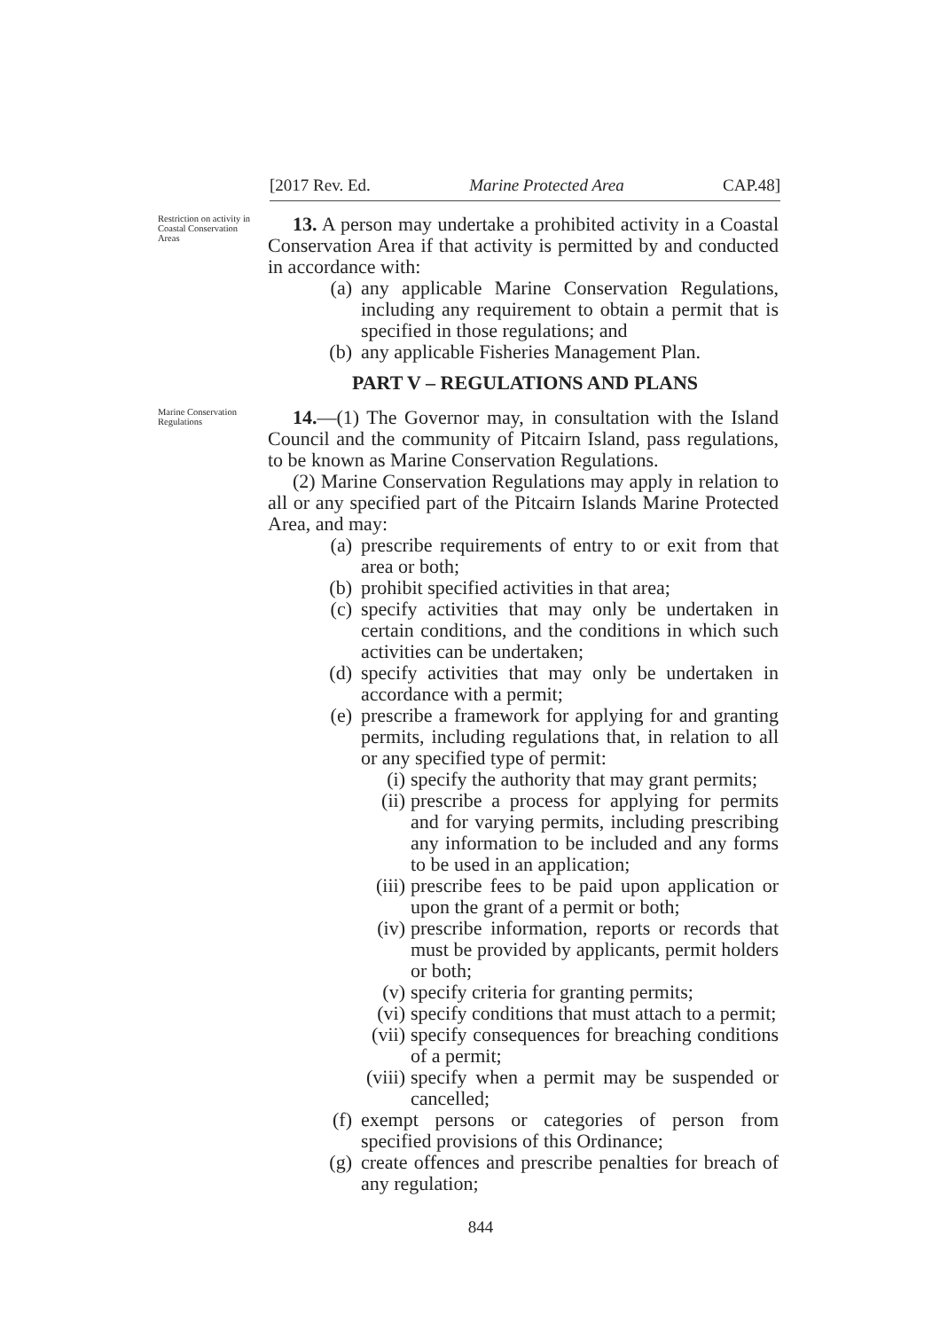[2017 Rev. Ed. Marine Protected Area CAP.48]
Restriction on activity in Coastal Conservation Areas
13. A person may undertake a prohibited activity in a Coastal Conservation Area if that activity is permitted by and conducted in accordance with:
(a) any applicable Marine Conservation Regulations, including any requirement to obtain a permit that is specified in those regulations; and
(b) any applicable Fisheries Management Plan.
PART V – REGULATIONS AND PLANS
Marine Conservation Regulations
14.—(1) The Governor may, in consultation with the Island Council and the community of Pitcairn Island, pass regulations, to be known as Marine Conservation Regulations.
(2) Marine Conservation Regulations may apply in relation to all or any specified part of the Pitcairn Islands Marine Protected Area, and may:
(a) prescribe requirements of entry to or exit from that area or both;
(b) prohibit specified activities in that area;
(c) specify activities that may only be undertaken in certain conditions, and the conditions in which such activities can be undertaken;
(d) specify activities that may only be undertaken in accordance with a permit;
(e) prescribe a framework for applying for and granting permits, including regulations that, in relation to all or any specified type of permit:
(i) specify the authority that may grant permits;
(ii) prescribe a process for applying for permits and for varying permits, including prescribing any information to be included and any forms to be used in an application;
(iii) prescribe fees to be paid upon application or upon the grant of a permit or both;
(iv) prescribe information, reports or records that must be provided by applicants, permit holders or both;
(v) specify criteria for granting permits;
(vi) specify conditions that must attach to a permit;
(vii) specify consequences for breaching conditions of a permit;
(viii) specify when a permit may be suspended or cancelled;
(f) exempt persons or categories of person from specified provisions of this Ordinance;
(g) create offences and prescribe penalties for breach of any regulation;
844